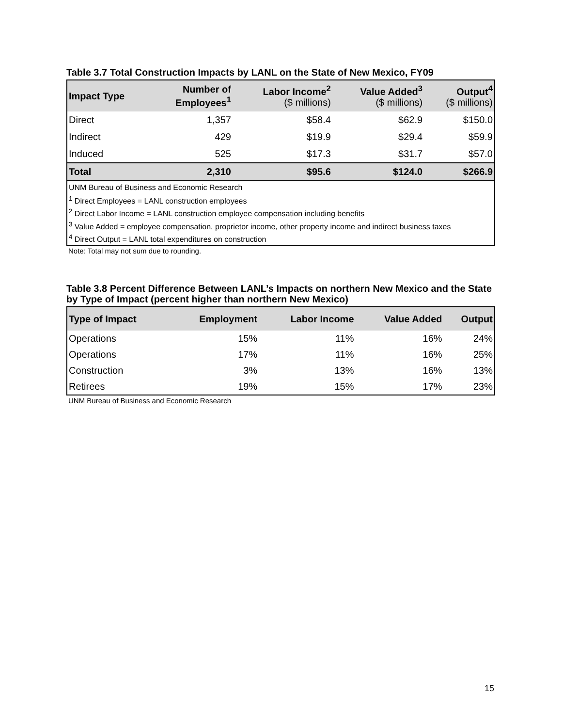Table 3.7 Total Construction Impacts by LANL on the State of New Mexico, FY09
| Impact Type | Number of Employees<sup>1</sup> | Labor Income<sup>2</sup> ($ millions) | Value Added<sup>3</sup> ($ millions) | Output<sup>4</sup> ($ millions) |
| --- | --- | --- | --- | --- |
| Direct | 1,357 | $58.4 | $62.9 | $150.0 |
| Indirect | 429 | $19.9 | $29.4 | $59.9 |
| Induced | 525 | $17.3 | $31.7 | $57.0 |
| Total | 2,310 | $95.6 | $124.0 | $266.9 |
| UNM Bureau of Business and Economic Research | | | | |
| <sup>1</sup> Direct Employees = LANL construction employees | | | | |
| <sup>2</sup> Direct Labor Income = LANL construction employee compensation including benefits | | | | |
| <sup>3</sup> Value Added = employee compensation, proprietor income, other property income and indirect business taxes | | | | |
| <sup>4</sup> Direct Output = LANL total expenditures on construction | | | | |
Note: Total may not sum due to rounding.
Table 3.8 Percent Difference Between LANL’s Impacts on northern New Mexico and the State by Type of Impact (percent higher than northern New Mexico)
| Type of Impact | Employment | Labor Income | Value Added | Output |
| --- | --- | --- | --- | --- |
| Operations | 15% | 11% | 16% | 24% |
| Operations | 17% | 11% | 16% | 25% |
| Construction | 3% | 13% | 16% | 13% |
| Retirees | 19% | 15% | 17% | 23% |
UNM Bureau of Business and Economic Research
15